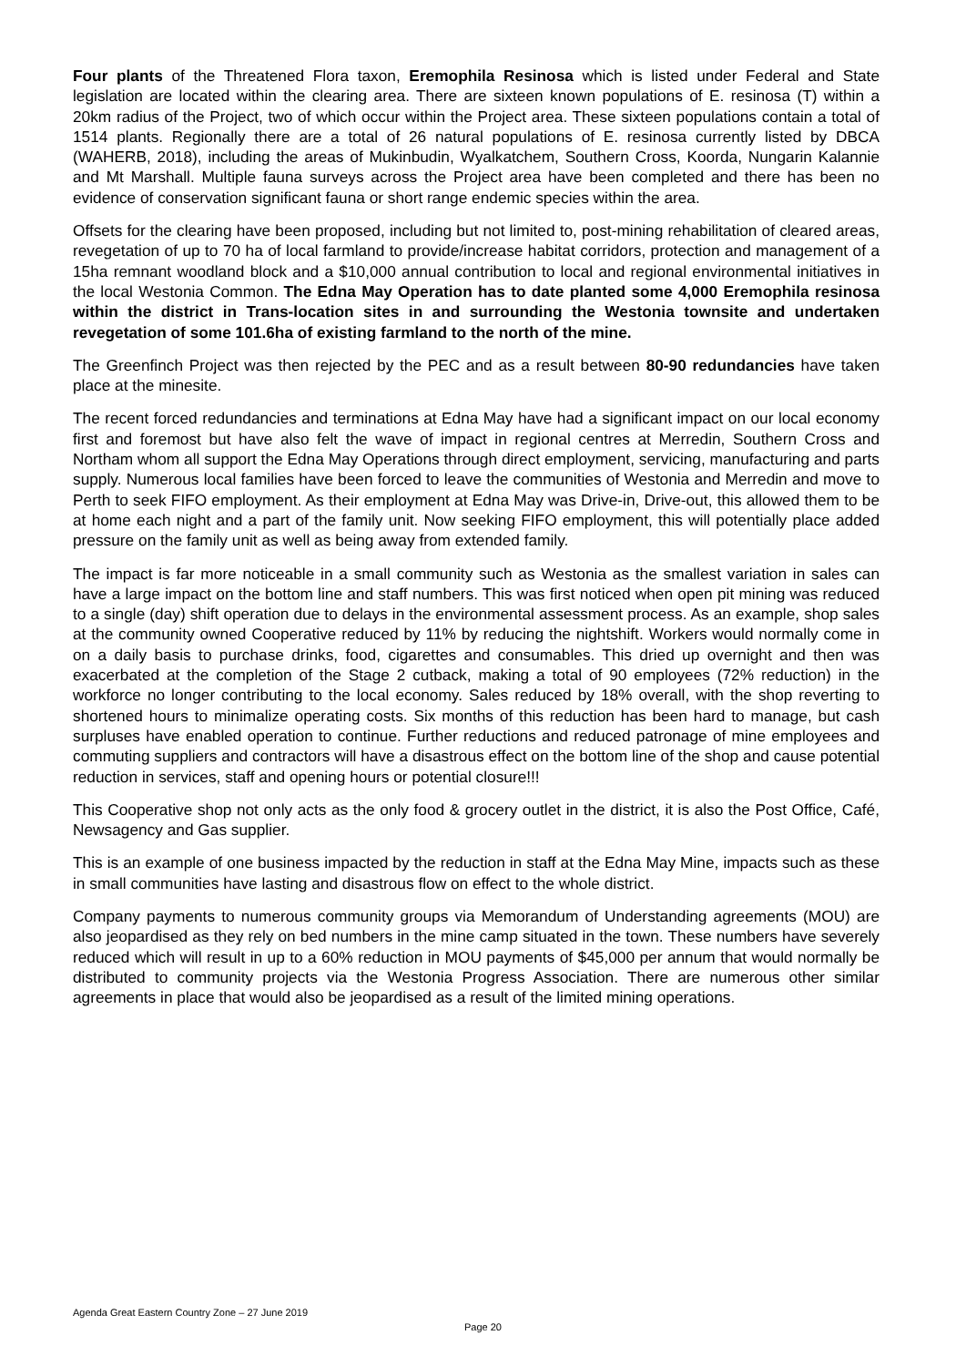Four plants of the Threatened Flora taxon, Eremophila Resinosa which is listed under Federal and State legislation are located within the clearing area. There are sixteen known populations of E. resinosa (T) within a 20km radius of the Project, two of which occur within the Project area. These sixteen populations contain a total of 1514 plants. Regionally there are a total of 26 natural populations of E. resinosa currently listed by DBCA (WAHERB, 2018), including the areas of Mukinbudin, Wyalkatchem, Southern Cross, Koorda, Nungarin Kalannie and Mt Marshall. Multiple fauna surveys across the Project area have been completed and there has been no evidence of conservation significant fauna or short range endemic species within the area.
Offsets for the clearing have been proposed, including but not limited to, post-mining rehabilitation of cleared areas, revegetation of up to 70 ha of local farmland to provide/increase habitat corridors, protection and management of a 15ha remnant woodland block and a $10,000 annual contribution to local and regional environmental initiatives in the local Westonia Common. The Edna May Operation has to date planted some 4,000 Eremophila resinosa within the district in Trans-location sites in and surrounding the Westonia townsite and undertaken revegetation of some 101.6ha of existing farmland to the north of the mine.
The Greenfinch Project was then rejected by the PEC and as a result between 80-90 redundancies have taken place at the minesite.
The recent forced redundancies and terminations at Edna May have had a significant impact on our local economy first and foremost but have also felt the wave of impact in regional centres at Merredin, Southern Cross and Northam whom all support the Edna May Operations through direct employment, servicing, manufacturing and parts supply. Numerous local families have been forced to leave the communities of Westonia and Merredin and move to Perth to seek FIFO employment. As their employment at Edna May was Drive-in, Drive-out, this allowed them to be at home each night and a part of the family unit. Now seeking FIFO employment, this will potentially place added pressure on the family unit as well as being away from extended family.
The impact is far more noticeable in a small community such as Westonia as the smallest variation in sales can have a large impact on the bottom line and staff numbers. This was first noticed when open pit mining was reduced to a single (day) shift operation due to delays in the environmental assessment process. As an example, shop sales at the community owned Cooperative reduced by 11% by reducing the nightshift. Workers would normally come in on a daily basis to purchase drinks, food, cigarettes and consumables. This dried up overnight and then was exacerbated at the completion of the Stage 2 cutback, making a total of 90 employees (72% reduction) in the workforce no longer contributing to the local economy. Sales reduced by 18% overall, with the shop reverting to shortened hours to minimalize operating costs. Six months of this reduction has been hard to manage, but cash surpluses have enabled operation to continue. Further reductions and reduced patronage of mine employees and commuting suppliers and contractors will have a disastrous effect on the bottom line of the shop and cause potential reduction in services, staff and opening hours or potential closure!!!
This Cooperative shop not only acts as the only food & grocery outlet in the district, it is also the Post Office, Café, Newsagency and Gas supplier.
This is an example of one business impacted by the reduction in staff at the Edna May Mine, impacts such as these in small communities have lasting and disastrous flow on effect to the whole district.
Company payments to numerous community groups via Memorandum of Understanding agreements (MOU) are also jeopardised as they rely on bed numbers in the mine camp situated in the town. These numbers have severely reduced which will result in up to a 60% reduction in MOU payments of $45,000 per annum that would normally be distributed to community projects via the Westonia Progress Association. There are numerous other similar agreements in place that would also be jeopardised as a result of the limited mining operations.
Agenda Great Eastern Country Zone – 27 June 2019
Page 20